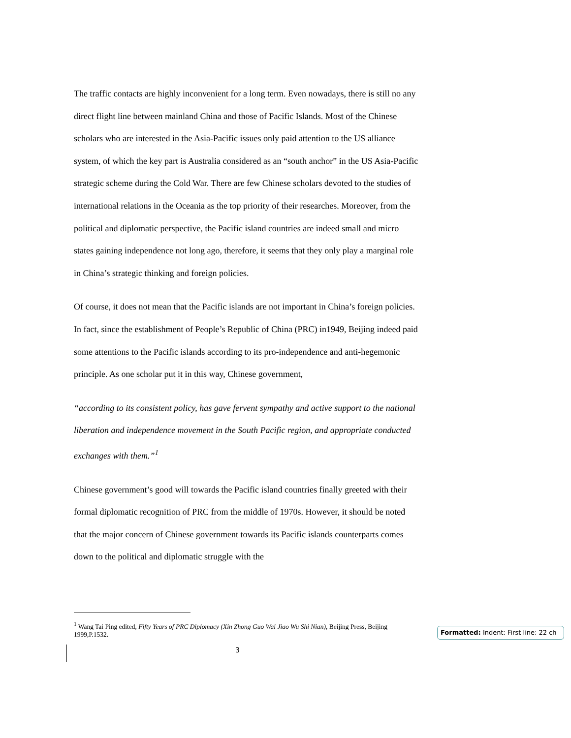The traffic contacts are highly inconvenient for a long term. Even nowadays, there is still no any direct flight line between mainland China and those of Pacific Islands. Most of the Chinese scholars who are interested in the Asia-Pacific issues only paid attention to the US alliance system, of which the key part is Australia considered as an “south anchor” in the US Asia-Pacific strategic scheme during the Cold War. There are few Chinese scholars devoted to the studies of international relations in the Oceania as the top priority of their researches. Moreover, from the political and diplomatic perspective, the Pacific island countries are indeed small and micro states gaining independence not long ago, therefore, it seems that they only play a marginal role in China’s strategic thinking and foreign policies.
Of course, it does not mean that the Pacific islands are not important in China’s foreign policies. In fact, since the establishment of People’s Republic of China (PRC) in1949, Beijing indeed paid some attentions to the Pacific islands according to its pro-independence and anti-hegemonic principle. As one scholar put it in this way, Chinese government,
“according to its consistent policy, has gave fervent sympathy and active support to the national liberation and independence movement in the South Pacific region, and appropriate conducted exchanges with them.”<sup>1</sup>
Chinese government’s good will towards the Pacific island countries finally greeted with their formal diplomatic recognition of PRC from the middle of 1970s. However, it should be noted that the major concern of Chinese government towards its Pacific islands counterparts comes down to the political and diplomatic struggle with the
<sup>1</sup> Wang Tai Ping edited, Fifty Years of PRC Diplomacy (Xin Zhong Guo Wai Jiao Wu Shi Nian), Beijing Press, Beijing 1999,P.1532.
3
Formatted: Indent: First line: 22 ch